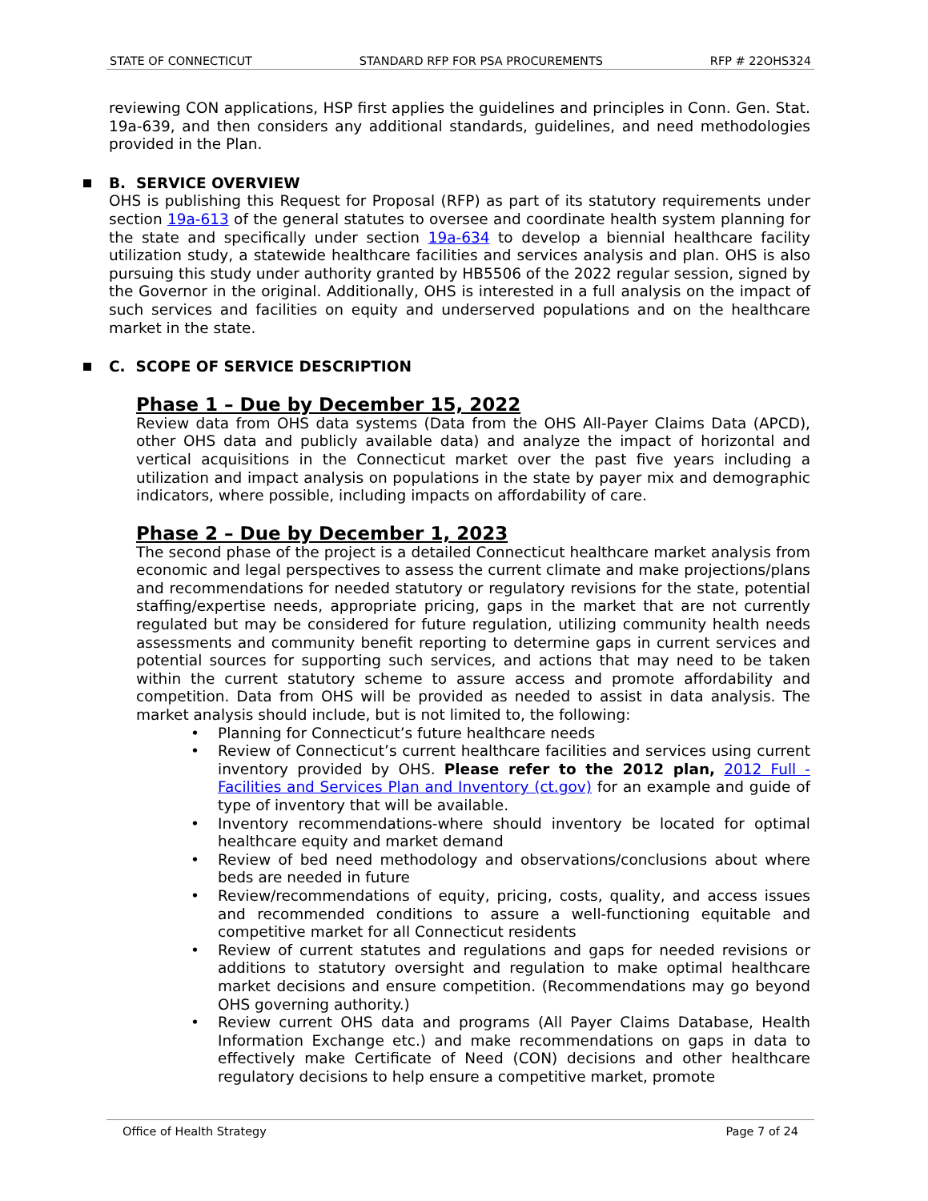STATE OF CONNECTICUT STANDARD RFP FOR PSA PROCUREMENTS RFP # 22OHS324
reviewing CON applications, HSP first applies the guidelines and principles in Conn. Gen. Stat. 19a-639, and then considers any additional standards, guidelines, and need methodologies provided in the Plan.
B. SERVICE OVERVIEW
OHS is publishing this Request for Proposal (RFP) as part of its statutory requirements under section 19a-613 of the general statutes to oversee and coordinate health system planning for the state and specifically under section 19a-634 to develop a biennial healthcare facility utilization study, a statewide healthcare facilities and services analysis and plan. OHS is also pursuing this study under authority granted by HB5506 of the 2022 regular session, signed by the Governor in the original. Additionally, OHS is interested in a full analysis on the impact of such services and facilities on equity and underserved populations and on the healthcare market in the state.
C. SCOPE OF SERVICE DESCRIPTION
Phase 1 – Due by December 15, 2022
Review data from OHS data systems (Data from the OHS All-Payer Claims Data (APCD), other OHS data and publicly available data) and analyze the impact of horizontal and vertical acquisitions in the Connecticut market over the past five years including a utilization and impact analysis on populations in the state by payer mix and demographic indicators, where possible, including impacts on affordability of care.
Phase 2 – Due by December 1, 2023
The second phase of the project is a detailed Connecticut healthcare market analysis from economic and legal perspectives to assess the current climate and make projections/plans and recommendations for needed statutory or regulatory revisions for the state, potential staffing/expertise needs, appropriate pricing, gaps in the market that are not currently regulated but may be considered for future regulation, utilizing community health needs assessments and community benefit reporting to determine gaps in current services and potential sources for supporting such services, and actions that may need to be taken within the current statutory scheme to assure access and promote affordability and competition. Data from OHS will be provided as needed to assist in data analysis. The market analysis should include, but is not limited to, the following:
• Planning for Connecticut’s future healthcare needs
• Review of Connecticut’s current healthcare facilities and services using current inventory provided by OHS. Please refer to the 2012 plan, 2012 Full - Facilities and Services Plan and Inventory (ct.gov) for an example and guide of type of inventory that will be available.
• Inventory recommendations-where should inventory be located for optimal healthcare equity and market demand
• Review of bed need methodology and observations/conclusions about where beds are needed in future
• Review/recommendations of equity, pricing, costs, quality, and access issues and recommended conditions to assure a well-functioning equitable and competitive market for all Connecticut residents
• Review of current statutes and regulations and gaps for needed revisions or additions to statutory oversight and regulation to make optimal healthcare market decisions and ensure competition. (Recommendations may go beyond OHS governing authority.)
• Review current OHS data and programs (All Payer Claims Database, Health Information Exchange etc.) and make recommendations on gaps in data to effectively make Certificate of Need (CON) decisions and other healthcare regulatory decisions to help ensure a competitive market, promote
Office of Health Strategy Page 7 of 24